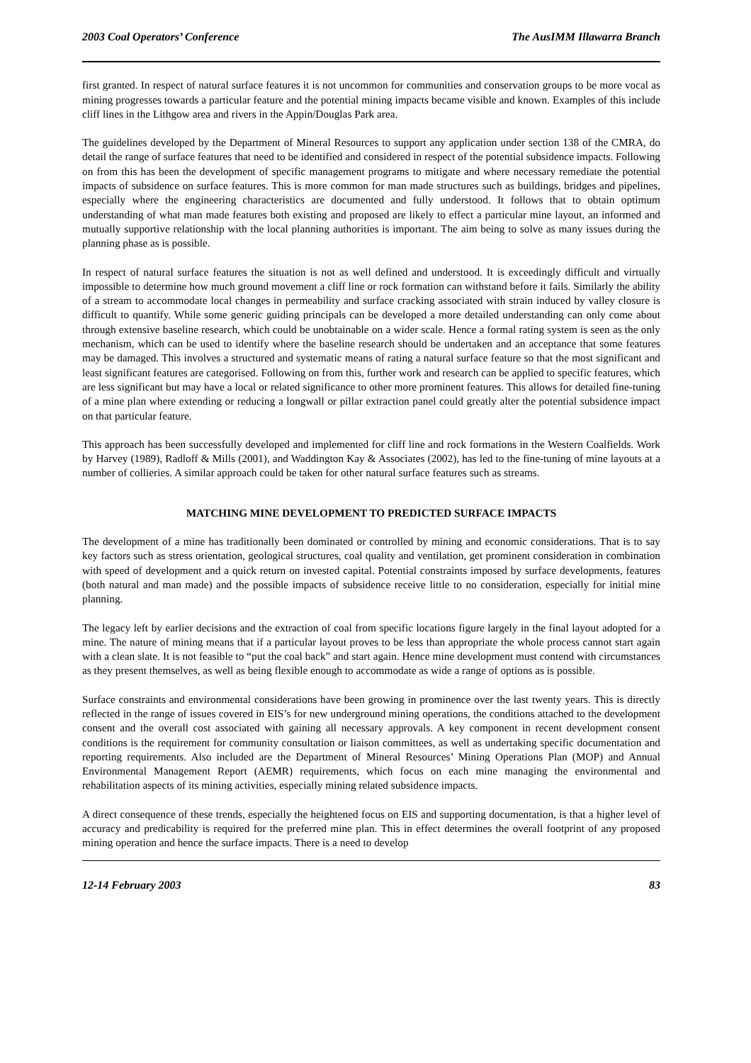2003 Coal Operators’ Conference The AusIMM Illawarra Branch
first granted. In respect of natural surface features it is not uncommon for communities and conservation groups to be more vocal as mining progresses towards a particular feature and the potential mining impacts became visible and known. Examples of this include cliff lines in the Lithgow area and rivers in the Appin/Douglas Park area.
The guidelines developed by the Department of Mineral Resources to support any application under section 138 of the CMRA, do detail the range of surface features that need to be identified and considered in respect of the potential subsidence impacts. Following on from this has been the development of specific management programs to mitigate and where necessary remediate the potential impacts of subsidence on surface features. This is more common for man made structures such as buildings, bridges and pipelines, especially where the engineering characteristics are documented and fully understood. It follows that to obtain optimum understanding of what man made features both existing and proposed are likely to effect a particular mine layout, an informed and mutually supportive relationship with the local planning authorities is important. The aim being to solve as many issues during the planning phase as is possible.
In respect of natural surface features the situation is not as well defined and understood. It is exceedingly difficult and virtually impossible to determine how much ground movement a cliff line or rock formation can withstand before it fails. Similarly the ability of a stream to accommodate local changes in permeability and surface cracking associated with strain induced by valley closure is difficult to quantify. While some generic guiding principals can be developed a more detailed understanding can only come about through extensive baseline research, which could be unobtainable on a wider scale. Hence a formal rating system is seen as the only mechanism, which can be used to identify where the baseline research should be undertaken and an acceptance that some features may be damaged. This involves a structured and systematic means of rating a natural surface feature so that the most significant and least significant features are categorised. Following on from this, further work and research can be applied to specific features, which are less significant but may have a local or related significance to other more prominent features. This allows for detailed fine-tuning of a mine plan where extending or reducing a longwall or pillar extraction panel could greatly alter the potential subsidence impact on that particular feature.
This approach has been successfully developed and implemented for cliff line and rock formations in the Western Coalfields. Work by Harvey (1989), Radloff & Mills (2001), and Waddington Kay & Associates (2002), has led to the fine-tuning of mine layouts at a number of collieries. A similar approach could be taken for other natural surface features such as streams.
MATCHING MINE DEVELOPMENT TO PREDICTED SURFACE IMPACTS
The development of a mine has traditionally been dominated or controlled by mining and economic considerations. That is to say key factors such as stress orientation, geological structures, coal quality and ventilation, get prominent consideration in combination with speed of development and a quick return on invested capital. Potential constraints imposed by surface developments, features (both natural and man made) and the possible impacts of subsidence receive little to no consideration, especially for initial mine planning.
The legacy left by earlier decisions and the extraction of coal from specific locations figure largely in the final layout adopted for a mine. The nature of mining means that if a particular layout proves to be less than appropriate the whole process cannot start again with a clean slate. It is not feasible to “put the coal back” and start again. Hence mine development must contend with circumstances as they present themselves, as well as being flexible enough to accommodate as wide a range of options as is possible.
Surface constraints and environmental considerations have been growing in prominence over the last twenty years. This is directly reflected in the range of issues covered in EIS’s for new underground mining operations, the conditions attached to the development consent and the overall cost associated with gaining all necessary approvals. A key component in recent development consent conditions is the requirement for community consultation or liaison committees, as well as undertaking specific documentation and reporting requirements. Also included are the Department of Mineral Resources’ Mining Operations Plan (MOP) and Annual Environmental Management Report (AEMR) requirements, which focus on each mine managing the environmental and rehabilitation aspects of its mining activities, especially mining related subsidence impacts.
A direct consequence of these trends, especially the heightened focus on EIS and supporting documentation, is that a higher level of accuracy and predicability is required for the preferred mine plan. This in effect determines the overall footprint of any proposed mining operation and hence the surface impacts. There is a need to develop
12-14 February 2003 83